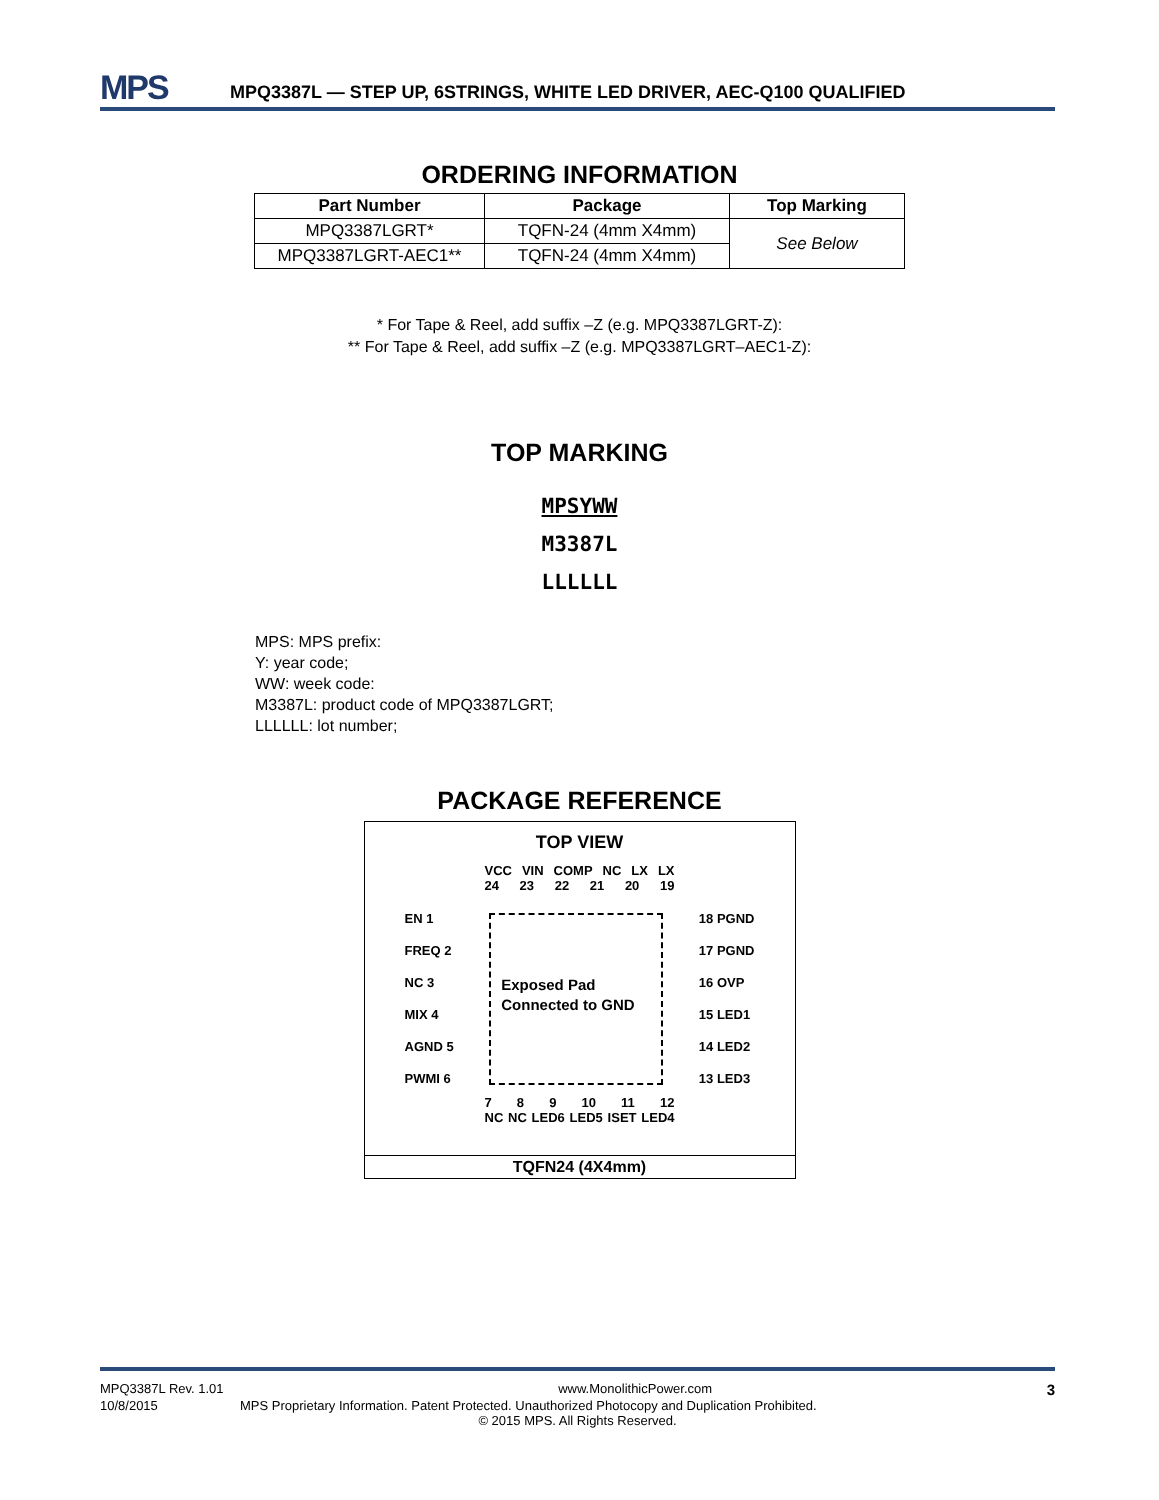MPS
MPQ3387L — STEP UP, 6STRINGS, WHITE LED DRIVER, AEC-Q100 QUALIFIED
ORDERING INFORMATION
| Part Number | Package | Top Marking |
| --- | --- | --- |
| MPQ3387LGRT* | TQFN-24 (4mm X4mm) | See Below |
| MPQ3387LGRT-AEC1** | TQFN-24 (4mm X4mm) | |
* For Tape & Reel, add suffix –Z (e.g. MPQ3387LGRT-Z):
** For Tape & Reel, add suffix –Z (e.g. MPQ3387LGRT–AEC1-Z):
TOP MARKING
MPSYWW
M3387L
LLLLLL
MPS: MPS prefix:
Y: year code;
WW: week code:
M3387L: product code of MPQ3387LGRT;
LLLLLL: lot number;
PACKAGE REFERENCE
TOP VIEW
VCC VIN COMP NC LX LX
24 23 22 21 20 19
EN 1
FREQ 2
NC 3
MIX 4
AGND 5
PWMI 6
Exposed Pad Connected to GND
18 PGND
17 PGND
16 OVP
15 LED1
14 LED2
13 LED3
7 8 9 10 11 12
NC NC LED6 LED5 ISET LED4
TQFN24 (4X4mm)
MPQ3387L Rev. 1.01 www.MonolithicPower.com 3
10/8/2015 MPS Proprietary Information. Patent Protected. Unauthorized Photocopy and Duplication Prohibited.
© 2015 MPS. All Rights Reserved.